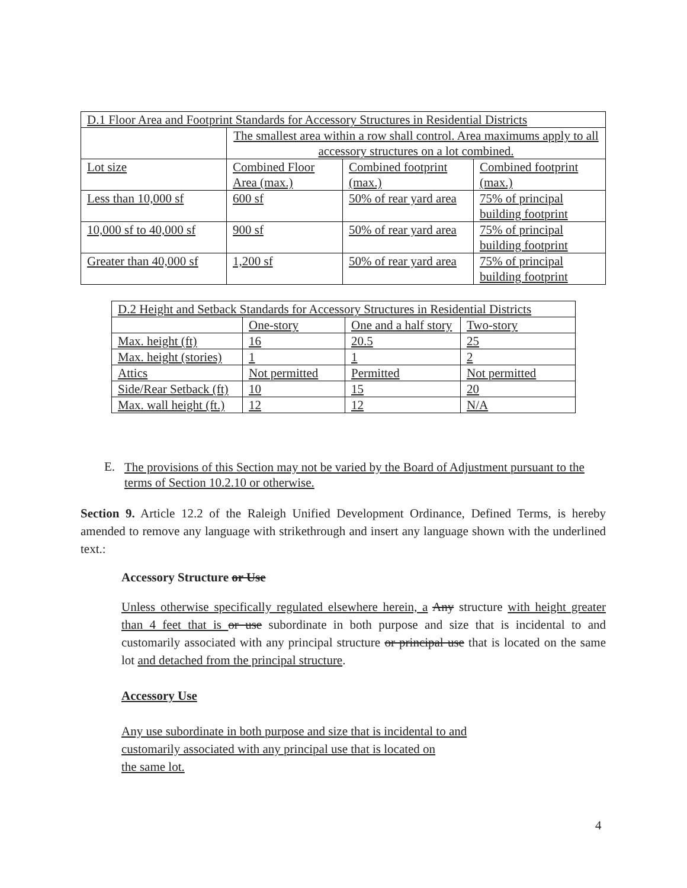| D.1 Floor Area and Footprint Standards for Accessory Structures in Residential Districts | | | |
| | The smallest area within a row shall control. Area maximums apply to all accessory structures on a lot combined. | | |
| Lot size | Combined Floor Area (max.) | Combined footprint (max.) | Combined footprint (max.) |
| Less than 10,000 sf | 600 sf | 50% of rear yard area | 75% of principal building footprint |
| 10,000 sf to 40,000 sf | 900 sf | 50% of rear yard area | 75% of principal building footprint |
| Greater than 40,000 sf | 1,200 sf | 50% of rear yard area | 75% of principal building footprint |
| D.2 Height and Setback Standards for Accessory Structures in Residential Districts | | | |
| | One-story | One and a half story | Two-story |
| Max. height (ft) | 16 | 20.5 | 25 |
| Max. height (stories) | 1 | 1 | 2 |
| Attics | Not permitted | Permitted | Not permitted |
| Side/Rear Setback (ft) | 10 | 15 | 20 |
| Max. wall height (ft.) | 12 | 12 | N/A |
E.
The provisions of this Section may not be varied by the Board of Adjustment pursuant to the terms of Section 10.2.10 or otherwise.
Section 9. Article 12.2 of the Raleigh Unified Development Ordinance, Defined Terms, is hereby amended to remove any language with strikethrough and insert any language shown with the underlined text.:
Accessory Structure or Use
Unless otherwise specifically regulated elsewhere herein, a Any structure with height greater than 4 feet that is or use subordinate in both purpose and size that is incidental to and customarily associated with any principal structure or principal use that is located on the same lot and detached from the principal structure.
Accessory Use
Any use subordinate in both purpose and size that is incidental to and
customarily associated with any principal use that is located on
the same lot.
4